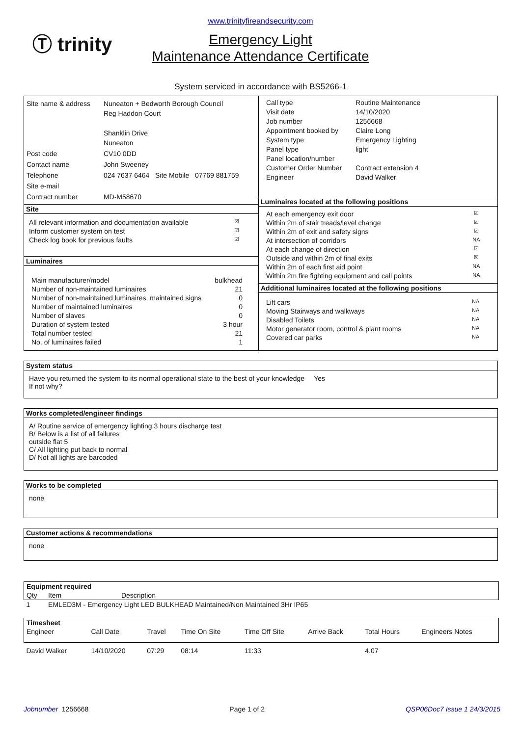Ⓣ trinity
www.trinityfireandsecurity.com
Emergency Light
Maintenance Attendance Certificate
System serviced in accordance with BS5266-1
| Site name & address | Nuneaton + Bedworth Borough Council Reg Haddon Court Shanklin Drive Nuneaton |
| Post code | CV10 0DD |
| Contact name | John Sweeney |
| Telephone | 024 7637 6464 Site Mobile 07769 881759 |
| Site e-mail | |
| Contract number | MD-M58670 |
Site
| All relevant information and documentation available | ☒ |
| Inform customer system on test | ☑ |
| Check log book for previous faults | ☑ |
Luminaires
| Main manufacturer/model | bulkhead |
| Number of non-maintained luminaires | 21 |
| Number of non-maintained luminaires, maintained signs | 0 |
| Number of maintained luminaires | 0 |
| Number of slaves | 0 |
| Duration of system tested | 3 hour |
| Total number tested | 21 |
| No. of luminaires failed | 1 |
| Call type | Routine Maintenance |
| Visit date | 14/10/2020 |
| Job number | 1256668 |
| Appointment booked by | Claire Long |
| System type | Emergency Lighting |
| Panel type | light |
| Panel location/number | |
| Customer Order Number | Contract extension 4 |
| Engineer | David Walker |
Luminaires located at the following positions
| At each emergency exit door | ☑ |
| Within 2m of stair treads/level change | ☑ |
| Within 2m of exit and safety signs | ☑ |
| At intersection of corridors | NA |
| At each change of direction | ☑ |
| Outside and within 2m of final exits | ☒ |
| Within 2m of each first aid point | NA |
| Within 2m fire fighting equipment and call points | NA |
Additional luminaires located at the following positions
| Lift cars | NA |
| Moving Stairways and walkways | NA |
| Disabled Toilets | NA |
| Motor generator room, control & plant rooms | NA |
| Covered car parks | NA |
System status
Have you returned the system to its normal operational state to the best of your knowledge Yes
If not why?
Works completed/engineer findings
A/ Routine service of emergency lighting.3 hours discharge test
B/ Below is a list of all failures
outside flat 5
C/ All lighting put back to normal
D/ Not all lights are barcoded
Works to be completed
none
Customer actions & recommendations
none
| Equipment required | | |
| --- | --- | --- |
| Qty | Item | Description |
| 1 | EMLED3M - Emergency Light LED BULKHEAD Maintained/Non Maintained 3Hr IP65 | |
| Timesheet | | | | | | | |
| --- | --- | --- | --- | --- | --- | --- | --- |
| Engineer | Call Date | Travel | Time On Site | Time Off Site | Arrive Back | Total Hours | Engineers Notes |
| David Walker | 14/10/2020 | 07:29 | 08:14 | 11:33 | | 4.07 | |
Jobnumber 1256668 Page 1 of 2 QSP06Doc7 Issue 1 24/3/2015